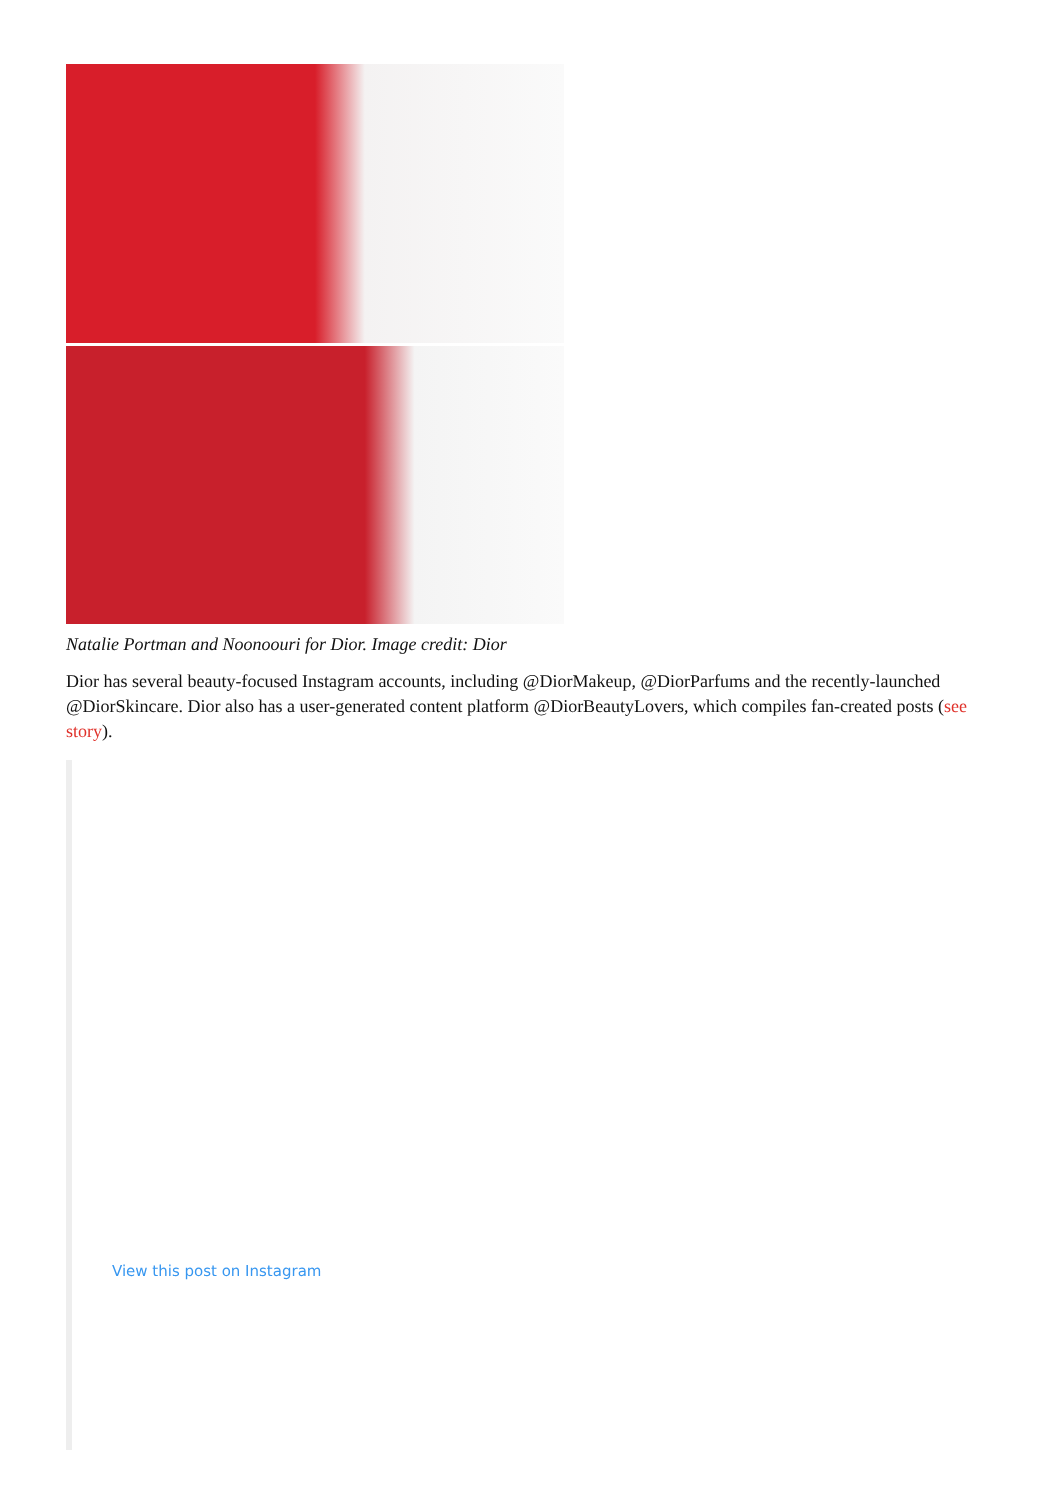Natalie Portman and Noonoouri for Dior. Image credit: Dior
Dior has several beauty-focused Instagram accounts, including @DiorMakeup, @DiorParfums and the recently-launched @DiorSkincare. Dior also has a user-generated content platform @DiorBeautyLovers, which compiles fan-created posts (see story).
View this post on Instagram